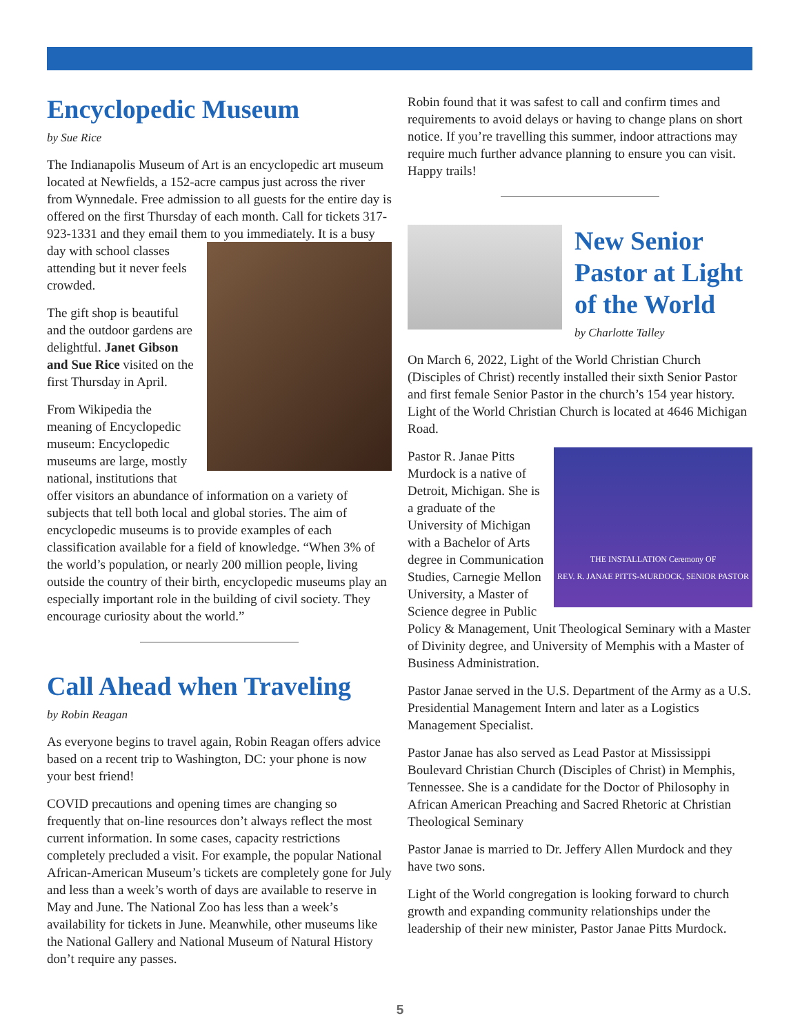Encyclopedic Museum
by Sue Rice
The Indianapolis Museum of Art is an encyclopedic art museum located at Newfields, a 152-acre campus just across the river from Wynnedale. Free admission to all guests for the entire day is offered on the first Thursday of each month. Call for tickets 317-923-1331 and they email them to you immediately. It is a busy day with school classes attending but it never feels crowded.
The gift shop is beautiful and the outdoor gardens are delightful. Janet Gibson and Sue Rice visited on the first Thursday in April.
From Wikipedia the meaning of Encyclopedic museum: Encyclopedic museums are large, mostly national, institutions that offer visitors an abundance of information on a variety of subjects that tell both local and global stories. The aim of encyclopedic museums is to provide examples of each classification available for a field of knowledge. “When 3% of the world’s population, or nearly 200 million people, living outside the country of their birth, encyclopedic museums play an especially important role in the building of civil society. They encourage curiosity about the world.”
Call Ahead when Traveling
by Robin Reagan
As everyone begins to travel again, Robin Reagan offers advice based on a recent trip to Washington, DC: your phone is now your best friend!
COVID precautions and opening times are changing so frequently that on-line resources don’t always reflect the most current information. In some cases, capacity restrictions completely precluded a visit. For example, the popular National African-American Museum’s tickets are completely gone for July and less than a week’s worth of days are available to reserve in May and June. The National Zoo has less than a week’s availability for tickets in June. Meanwhile, other museums like the National Gallery and National Museum of Natural History don’t require any passes.
Robin found that it was safest to call and confirm times and requirements to avoid delays or having to change plans on short notice. If you’re travelling this summer, indoor attractions may require much further advance planning to ensure you can visit. Happy trails!
New Senior Pastor at Light of the World
by Charlotte Talley
On March 6, 2022, Light of the World Christian Church (Disciples of Christ) recently installed their sixth Senior Pastor and first female Senior Pastor in the church’s 154 year history. Light of the World Christian Church is located at 4646 Michigan Road.
THE INSTALLATION Ceremony OF
REV. R. JANAE PITTS-MURDOCK, SENIOR PASTOR
Pastor R. Janae Pitts Murdock is a native of Detroit, Michigan. She is a graduate of the University of Michigan with a Bachelor of Arts degree in Communication Studies, Carnegie Mellon University, a Master of Science degree in Public Policy & Management, Unit Theological Seminary with a Master of Divinity degree, and University of Memphis with a Master of Business Administration.
Pastor Janae served in the U.S. Department of the Army as a U.S. Presidential Management Intern and later as a Logistics Management Specialist.
Pastor Janae has also served as Lead Pastor at Mississippi Boulevard Christian Church (Disciples of Christ) in Memphis, Tennessee. She is a candidate for the Doctor of Philosophy in African American Preaching and Sacred Rhetoric at Christian Theological Seminary
Pastor Janae is married to Dr. Jeffery Allen Murdock and they have two sons.
Light of the World congregation is looking forward to church growth and expanding community relationships under the leadership of their new minister, Pastor Janae Pitts Murdock.
5